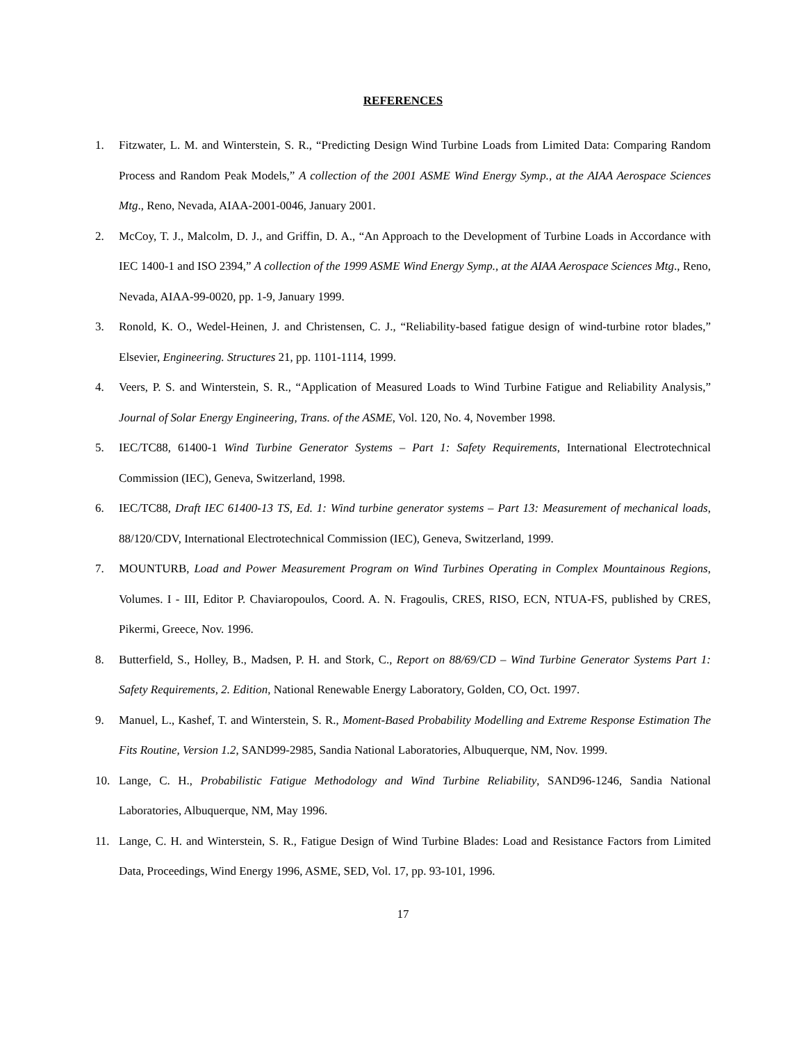REFERENCES
1. Fitzwater, L. M. and Winterstein, S. R., “Predicting Design Wind Turbine Loads from Limited Data: Comparing Random Process and Random Peak Models,” A collection of the 2001 ASME Wind Energy Symp., at the AIAA Aerospace Sciences Mtg., Reno, Nevada, AIAA-2001-0046, January 2001.
2. McCoy, T. J., Malcolm, D. J., and Griffin, D. A., “An Approach to the Development of Turbine Loads in Accordance with IEC 1400-1 and ISO 2394,” A collection of the 1999 ASME Wind Energy Symp., at the AIAA Aerospace Sciences Mtg., Reno, Nevada, AIAA-99-0020, pp. 1-9, January 1999.
3. Ronold, K. O., Wedel-Heinen, J. and Christensen, C. J., “Reliability-based fatigue design of wind-turbine rotor blades,” Elsevier, Engineering. Structures 21, pp. 1101-1114, 1999.
4. Veers, P. S. and Winterstein, S. R., “Application of Measured Loads to Wind Turbine Fatigue and Reliability Analysis,” Journal of Solar Energy Engineering, Trans. of the ASME, Vol. 120, No. 4, November 1998.
5. IEC/TC88, 61400-1 Wind Turbine Generator Systems – Part 1: Safety Requirements, International Electrotechnical Commission (IEC), Geneva, Switzerland, 1998.
6. IEC/TC88, Draft IEC 61400-13 TS, Ed. 1: Wind turbine generator systems – Part 13: Measurement of mechanical loads, 88/120/CDV, International Electrotechnical Commission (IEC), Geneva, Switzerland, 1999.
7. MOUNTURB, Load and Power Measurement Program on Wind Turbines Operating in Complex Mountainous Regions, Volumes. I - III, Editor P. Chaviaropoulos, Coord. A. N. Fragoulis, CRES, RISO, ECN, NTUA-FS, published by CRES, Pikermi, Greece, Nov. 1996.
8. Butterfield, S., Holley, B., Madsen, P. H. and Stork, C., Report on 88/69/CD – Wind Turbine Generator Systems Part 1: Safety Requirements, 2. Edition, National Renewable Energy Laboratory, Golden, CO, Oct. 1997.
9. Manuel, L., Kashef, T. and Winterstein, S. R., Moment-Based Probability Modelling and Extreme Response Estimation The Fits Routine, Version 1.2, SAND99-2985, Sandia National Laboratories, Albuquerque, NM, Nov. 1999.
10. Lange, C. H., Probabilistic Fatigue Methodology and Wind Turbine Reliability, SAND96-1246, Sandia National Laboratories, Albuquerque, NM, May 1996.
11. Lange, C. H. and Winterstein, S. R., Fatigue Design of Wind Turbine Blades: Load and Resistance Factors from Limited Data, Proceedings, Wind Energy 1996, ASME, SED, Vol. 17, pp. 93-101, 1996.
17